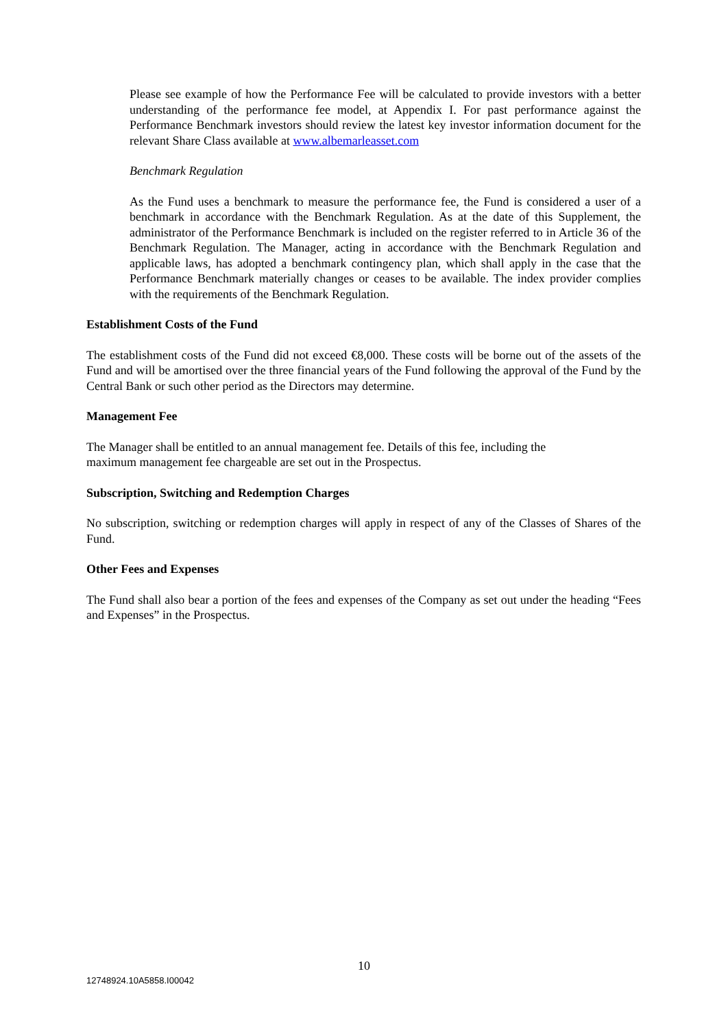Please see example of how the Performance Fee will be calculated to provide investors with a better understanding of the performance fee model, at Appendix I. For past performance against the Performance Benchmark investors should review the latest key investor information document for the relevant Share Class available at www.albemarleasset.com
Benchmark Regulation
As the Fund uses a benchmark to measure the performance fee, the Fund is considered a user of a benchmark in accordance with the Benchmark Regulation. As at the date of this Supplement, the administrator of the Performance Benchmark is included on the register referred to in Article 36 of the Benchmark Regulation. The Manager, acting in accordance with the Benchmark Regulation and applicable laws, has adopted a benchmark contingency plan, which shall apply in the case that the Performance Benchmark materially changes or ceases to be available. The index provider complies with the requirements of the Benchmark Regulation.
Establishment Costs of the Fund
The establishment costs of the Fund did not exceed €8,000. These costs will be borne out of the assets of the Fund and will be amortised over the three financial years of the Fund following the approval of the Fund by the Central Bank or such other period as the Directors may determine.
Management Fee
The Manager shall be entitled to an annual management fee. Details of this fee, including the
maximum management fee chargeable are set out in the Prospectus.
Subscription, Switching and Redemption Charges
No subscription, switching or redemption charges will apply in respect of any of the Classes of Shares of the Fund.
Other Fees and Expenses
The Fund shall also bear a portion of the fees and expenses of the Company as set out under the heading “Fees and Expenses” in the Prospectus.
10
12748924.10A5858.I00042